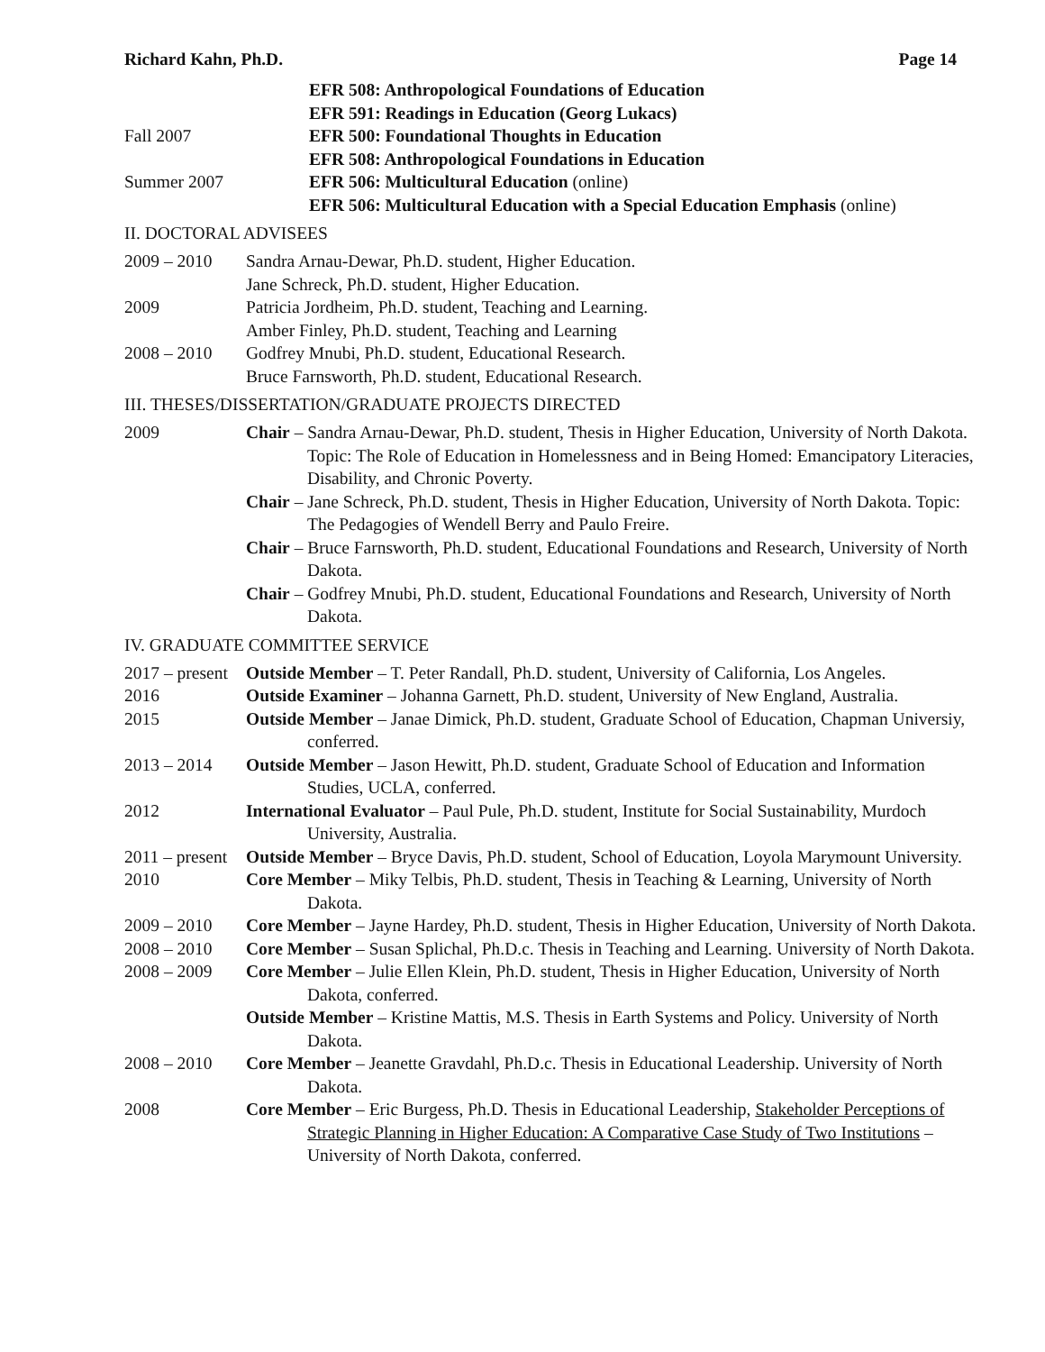Richard Kahn, Ph.D. Page 14
EFR 508: Anthropological Foundations of Education
EFR 591: Readings in Education (Georg Lukacs)
Fall 2007 EFR 500: Foundational Thoughts in Education
EFR 508: Anthropological Foundations in Education
Summer 2007 EFR 506: Multicultural Education (online)
EFR 506: Multicultural Education with a Special Education Emphasis (online)
II. DOCTORAL ADVISEES
2009 – 2010 Sandra Arnau-Dewar, Ph.D. student, Higher Education.
Jane Schreck, Ph.D. student, Higher Education.
2009 Patricia Jordheim, Ph.D. student, Teaching and Learning.
Amber Finley, Ph.D. student, Teaching and Learning
2008 – 2010 Godfrey Mnubi, Ph.D. student, Educational Research.
Bruce Farnsworth, Ph.D. student, Educational Research.
III. THESES/DISSERTATION/GRADUATE PROJECTS DIRECTED
2009 Chair – Sandra Arnau-Dewar, Ph.D. student, Thesis in Higher Education, University of North Dakota. Topic: The Role of Education in Homelessness and in Being Homed: Emancipatory Literacies, Disability, and Chronic Poverty.
Chair – Jane Schreck, Ph.D. student, Thesis in Higher Education, University of North Dakota. Topic: The Pedagogies of Wendell Berry and Paulo Freire.
Chair – Bruce Farnsworth, Ph.D. student, Educational Foundations and Research, University of North Dakota.
Chair – Godfrey Mnubi, Ph.D. student, Educational Foundations and Research, University of North Dakota.
IV. GRADUATE COMMITTEE SERVICE
2017 – present
Outside Member – T. Peter Randall, Ph.D. student, University of California, Los Angeles.
2016 Outside Examiner – Johanna Garnett, Ph.D. student, University of New England, Australia.
2015 Outside Member – Janae Dimick, Ph.D. student, Graduate School of Education, Chapman Universiy, conferred.
2013 – 2014 Outside Member – Jason Hewitt, Ph.D. student, Graduate School of Education and Information Studies, UCLA, conferred.
2012 International Evaluator – Paul Pule, Ph.D. student, Institute for Social Sustainability, Murdoch University, Australia.
2011 – present
Outside Member – Bryce Davis, Ph.D. student, School of Education, Loyola Marymount University.
2010 Core Member – Miky Telbis, Ph.D. student, Thesis in Teaching & Learning, University of North Dakota.
2009 – 2010 Core Member – Jayne Hardey, Ph.D. student, Thesis in Higher Education, University of North Dakota.
2008 – 2010 Core Member – Susan Splichal, Ph.D.c. Thesis in Teaching and Learning. University of North Dakota.
2008 – 2009 Core Member – Julie Ellen Klein, Ph.D. student, Thesis in Higher Education, University of North Dakota, conferred.
Outside Member – Kristine Mattis, M.S. Thesis in Earth Systems and Policy. University of North Dakota.
2008 – 2010 Core Member – Jeanette Gravdahl, Ph.D.c. Thesis in Educational Leadership. University of North Dakota.
2008 Core Member – Eric Burgess, Ph.D. Thesis in Educational Leadership, Stakeholder Perceptions of Strategic Planning in Higher Education: A Comparative Case Study of Two Institutions – University of North Dakota, conferred.